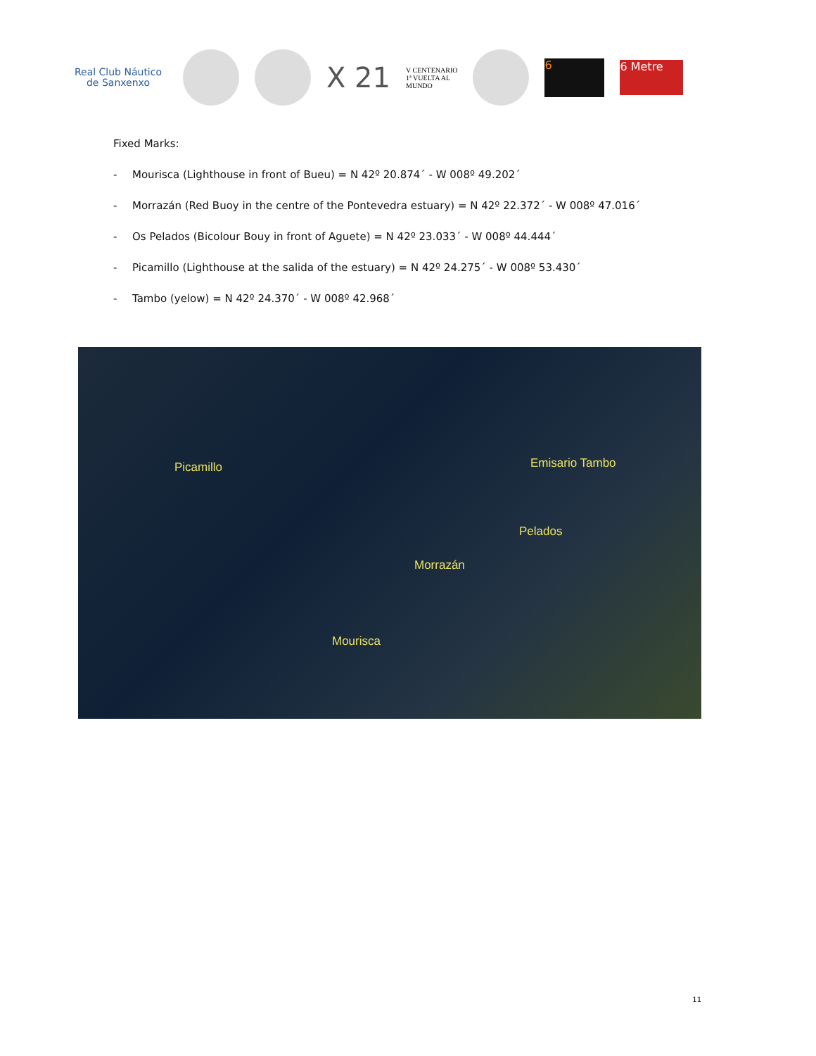Real Club Náutico
de Sanxenxo
X 21
V CENTENARIO
1ª VUELTA AL
MUNDO
6
6 Metre
Fixed Marks:
- Mourisca (Lighthouse in front of Bueu) = N 42º 20.874´ - W 008º 49.202´
- Morrazán (Red Buoy in the centre of the Pontevedra estuary) = N 42º 22.372´ - W 008º 47.016´
- Os Pelados (Bicolour Bouy in front of Aguete) = N 42º 23.033´ - W 008º 44.444´
- Picamillo (Lighthouse at the salida of the estuary) = N 42º 24.275´ - W 008º 53.430´
- Tambo (yelow) = N 42º 24.370´ - W 008º 42.968´
Picamillo Emisario Tambo
Pelados
Morrazán
Mourisca
11